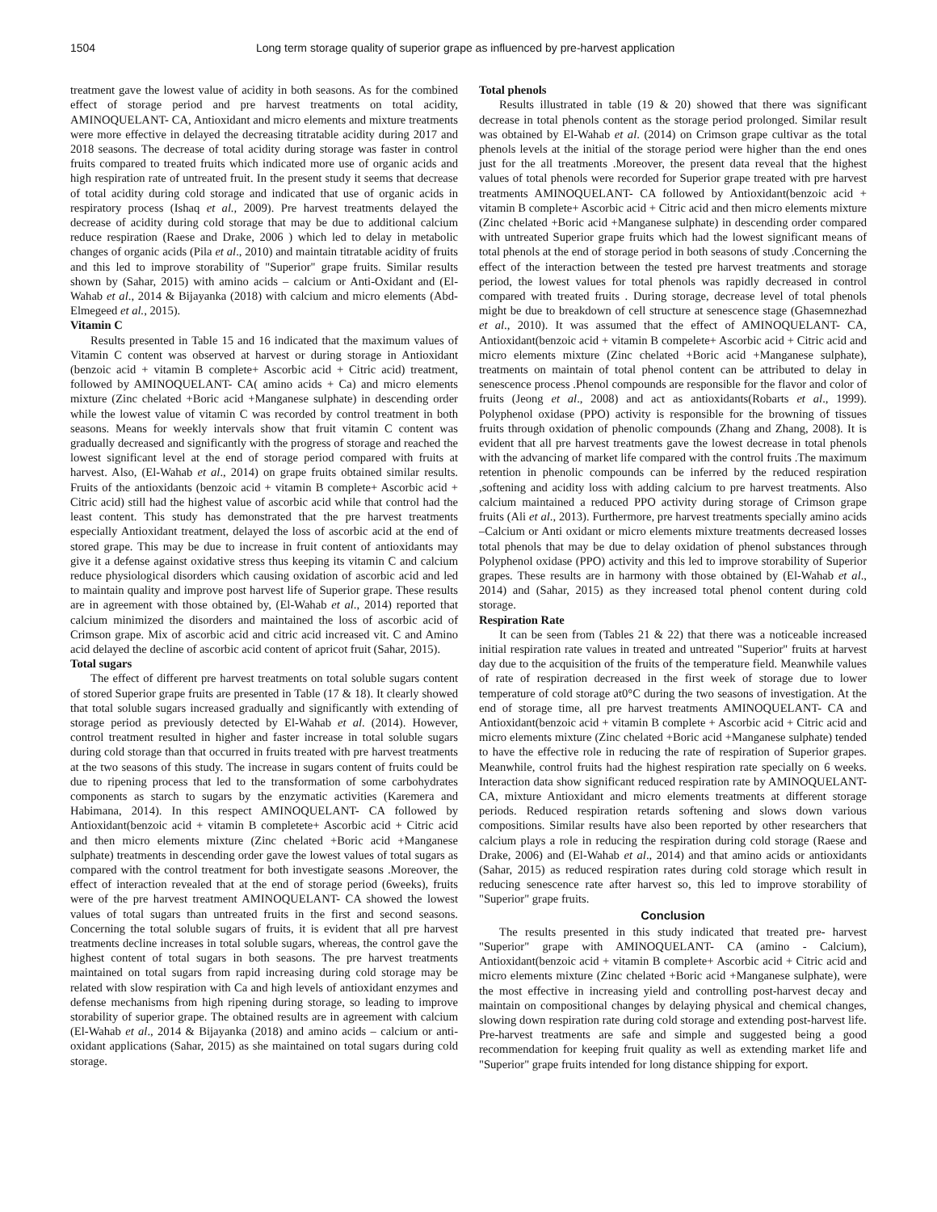1504 Long term storage quality of superior grape as influenced by pre-harvest application
treatment gave the lowest value of acidity in both seasons. As for the combined effect of storage period and pre harvest treatments on total acidity, AMINOQUELANT- CA, Antioxidant and micro elements and mixture treatments were more effective in delayed the decreasing titratable acidity during 2017 and 2018 seasons. The decrease of total acidity during storage was faster in control fruits compared to treated fruits which indicated more use of organic acids and high respiration rate of untreated fruit. In the present study it seems that decrease of total acidity during cold storage and indicated that use of organic acids in respiratory process (Ishaq et al., 2009). Pre harvest treatments delayed the decrease of acidity during cold storage that may be due to additional calcium reduce respiration (Raese and Drake, 2006 ) which led to delay in metabolic changes of organic acids (Pila et al., 2010) and maintain titratable acidity of fruits and this led to improve storability of "Superior" grape fruits. Similar results shown by (Sahar, 2015) with amino acids – calcium or Anti-Oxidant and (El-Wahab et al., 2014 & Bijayanka (2018) with calcium and micro elements (Abd-Elmegeed et al., 2015).
Vitamin C
Results presented in Table 15 and 16 indicated that the maximum values of Vitamin C content was observed at harvest or during storage in Antioxidant (benzoic acid + vitamin B complete+ Ascorbic acid + Citric acid) treatment, followed by AMINOQUELANT- CA( amino acids + Ca) and micro elements mixture (Zinc chelated +Boric acid +Manganese sulphate) in descending order while the lowest value of vitamin C was recorded by control treatment in both seasons. Means for weekly intervals show that fruit vitamin C content was gradually decreased and significantly with the progress of storage and reached the lowest significant level at the end of storage period compared with fruits at harvest. Also, (El-Wahab et al., 2014) on grape fruits obtained similar results. Fruits of the antioxidants (benzoic acid + vitamin B complete+ Ascorbic acid + Citric acid) still had the highest value of ascorbic acid while that control had the least content. This study has demonstrated that the pre harvest treatments especially Antioxidant treatment, delayed the loss of ascorbic acid at the end of stored grape. This may be due to increase in fruit content of antioxidants may give it a defense against oxidative stress thus keeping its vitamin C and calcium reduce physiological disorders which causing oxidation of ascorbic acid and led to maintain quality and improve post harvest life of Superior grape. These results are in agreement with those obtained by, (El-Wahab et al., 2014) reported that calcium minimized the disorders and maintained the loss of ascorbic acid of Crimson grape. Mix of ascorbic acid and citric acid increased vit. C and Amino acid delayed the decline of ascorbic acid content of apricot fruit (Sahar, 2015).
Total sugars
The effect of different pre harvest treatments on total soluble sugars content of stored Superior grape fruits are presented in Table (17 & 18). It clearly showed that total soluble sugars increased gradually and significantly with extending of storage period as previously detected by El-Wahab et al. (2014). However, control treatment resulted in higher and faster increase in total soluble sugars during cold storage than that occurred in fruits treated with pre harvest treatments at the two seasons of this study. The increase in sugars content of fruits could be due to ripening process that led to the transformation of some carbohydrates components as starch to sugars by the enzymatic activities (Karemera and Habimana, 2014). In this respect AMINOQUELANT- CA followed by Antioxidant(benzoic acid + vitamin B completete+ Ascorbic acid + Citric acid and then micro elements mixture (Zinc chelated +Boric acid +Manganese sulphate) treatments in descending order gave the lowest values of total sugars as compared with the control treatment for both investigate seasons .Moreover, the effect of interaction revealed that at the end of storage period (6weeks), fruits were of the pre harvest treatment AMINOQUELANT- CA showed the lowest values of total sugars than untreated fruits in the first and second seasons. Concerning the total soluble sugars of fruits, it is evident that all pre harvest treatments decline increases in total soluble sugars, whereas, the control gave the highest content of total sugars in both seasons. The pre harvest treatments maintained on total sugars from rapid increasing during cold storage may be related with slow respiration with Ca and high levels of antioxidant enzymes and defense mechanisms from high ripening during storage, so leading to improve storability of superior grape. The obtained results are in agreement with calcium (El-Wahab et al., 2014 & Bijayanka (2018) and amino acids – calcium or anti-oxidant applications (Sahar, 2015) as she maintained on total sugars during cold storage.
Total phenols
Results illustrated in table (19 & 20) showed that there was significant decrease in total phenols content as the storage period prolonged. Similar result was obtained by El-Wahab et al. (2014) on Crimson grape cultivar as the total phenols levels at the initial of the storage period were higher than the end ones just for the all treatments .Moreover, the present data reveal that the highest values of total phenols were recorded for Superior grape treated with pre harvest treatments AMINOQUELANT- CA followed by Antioxidant(benzoic acid + vitamin B complete+ Ascorbic acid + Citric acid and then micro elements mixture (Zinc chelated +Boric acid +Manganese sulphate) in descending order compared with untreated Superior grape fruits which had the lowest significant means of total phenols at the end of storage period in both seasons of study .Concerning the effect of the interaction between the tested pre harvest treatments and storage period, the lowest values for total phenols was rapidly decreased in control compared with treated fruits . During storage, decrease level of total phenols might be due to breakdown of cell structure at senescence stage (Ghasemnezhad et al., 2010). It was assumed that the effect of AMINOQUELANT- CA, Antioxidant(benzoic acid + vitamin B compelete+ Ascorbic acid + Citric acid and micro elements mixture (Zinc chelated +Boric acid +Manganese sulphate), treatments on maintain of total phenol content can be attributed to delay in senescence process .Phenol compounds are responsible for the flavor and color of fruits (Jeong et al., 2008) and act as antioxidants(Robarts et al., 1999). Polyphenol oxidase (PPO) activity is responsible for the browning of tissues fruits through oxidation of phenolic compounds (Zhang and Zhang, 2008). It is evident that all pre harvest treatments gave the lowest decrease in total phenols with the advancing of market life compared with the control fruits .The maximum retention in phenolic compounds can be inferred by the reduced respiration ,softening and acidity loss with adding calcium to pre harvest treatments. Also calcium maintained a reduced PPO activity during storage of Crimson grape fruits (Ali et al., 2013). Furthermore, pre harvest treatments specially amino acids –Calcium or Anti oxidant or micro elements mixture treatments decreased losses total phenols that may be due to delay oxidation of phenol substances through Polyphenol oxidase (PPO) activity and this led to improve storability of Superior grapes. These results are in harmony with those obtained by (El-Wahab et al., 2014) and (Sahar, 2015) as they increased total phenol content during cold storage.
Respiration Rate
It can be seen from (Tables 21 & 22) that there was a noticeable increased initial respiration rate values in treated and untreated "Superior" fruits at harvest day due to the acquisition of the fruits of the temperature field. Meanwhile values of rate of respiration decreased in the first week of storage due to lower temperature of cold storage at0°C during the two seasons of investigation. At the end of storage time, all pre harvest treatments AMINOQUELANT- CA and Antioxidant(benzoic acid + vitamin B complete + Ascorbic acid + Citric acid and micro elements mixture (Zinc chelated +Boric acid +Manganese sulphate) tended to have the effective role in reducing the rate of respiration of Superior grapes. Meanwhile, control fruits had the highest respiration rate specially on 6 weeks. Interaction data show significant reduced respiration rate by AMINOQUELANT- CA, mixture Antioxidant and micro elements treatments at different storage periods. Reduced respiration retards softening and slows down various compositions. Similar results have also been reported by other researchers that calcium plays a role in reducing the respiration during cold storage (Raese and Drake, 2006) and (El-Wahab et al., 2014) and that amino acids or antioxidants (Sahar, 2015) as reduced respiration rates during cold storage which result in reducing senescence rate after harvest so, this led to improve storability of "Superior" grape fruits.
Conclusion
The results presented in this study indicated that treated pre- harvest "Superior" grape with AMINOQUELANT- CA (amino - Calcium), Antioxidant(benzoic acid + vitamin B complete+ Ascorbic acid + Citric acid and micro elements mixture (Zinc chelated +Boric acid +Manganese sulphate), were the most effective in increasing yield and controlling post-harvest decay and maintain on compositional changes by delaying physical and chemical changes, slowing down respiration rate during cold storage and extending post-harvest life. Pre-harvest treatments are safe and simple and suggested being a good recommendation for keeping fruit quality as well as extending market life and "Superior" grape fruits intended for long distance shipping for export.